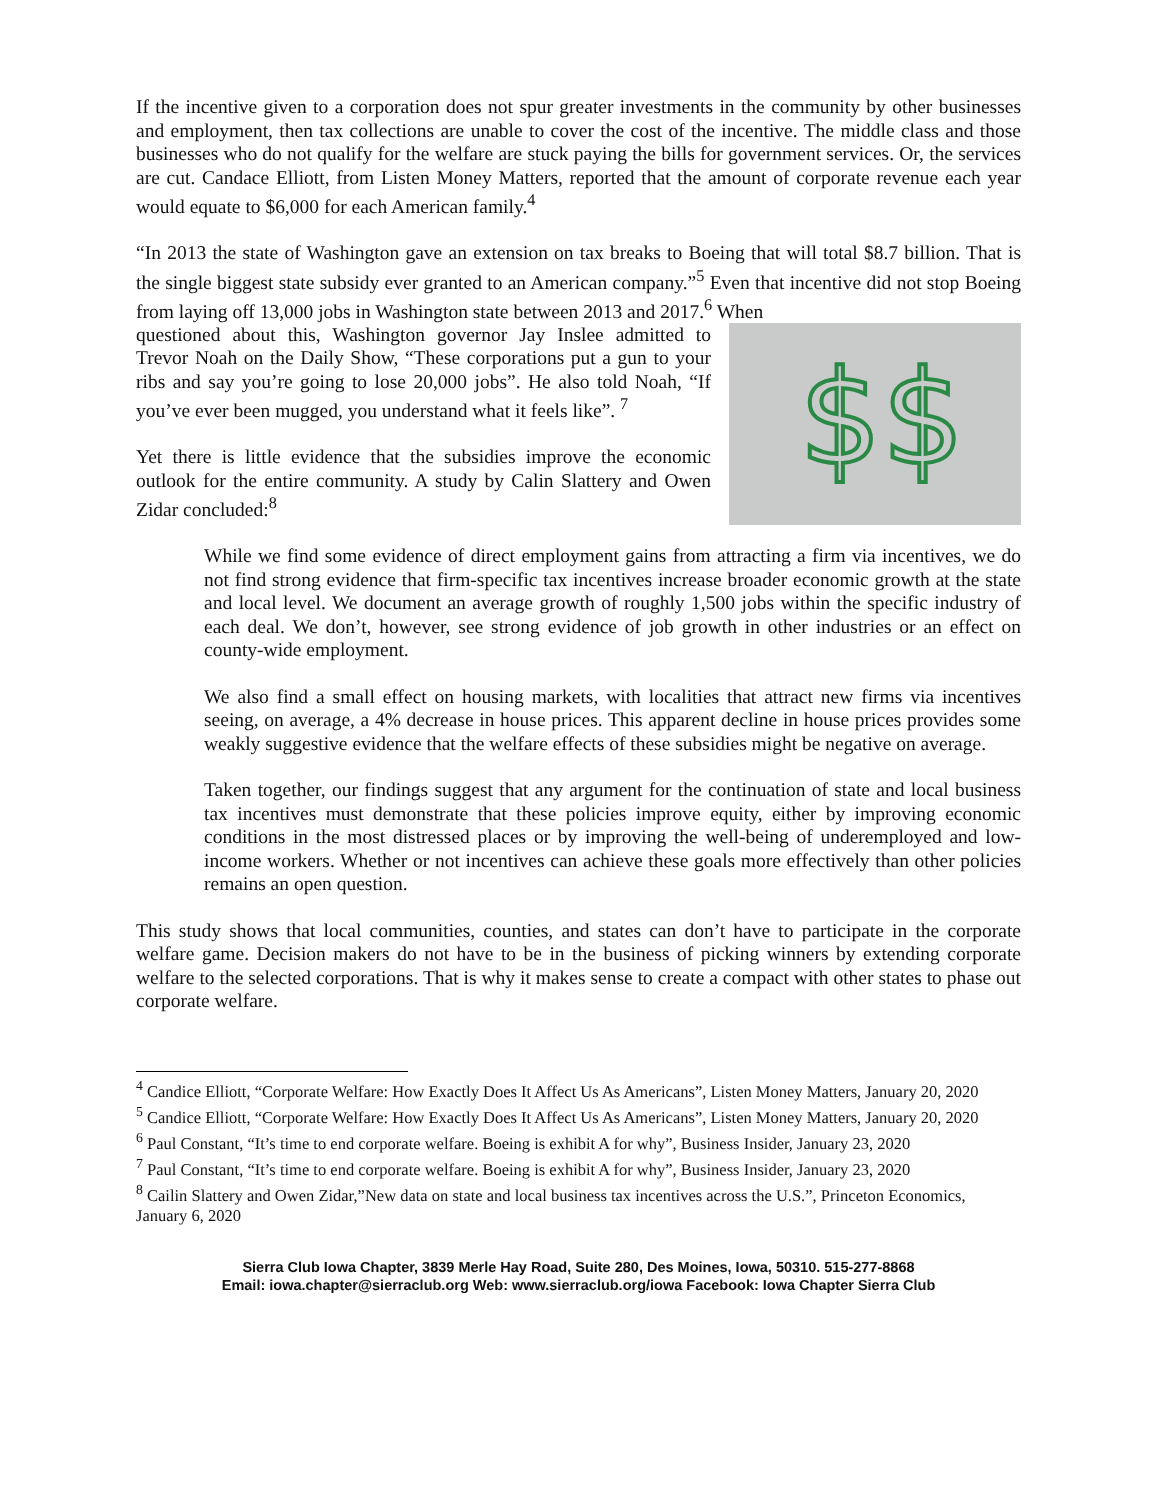If the incentive given to a corporation does not spur greater investments in the community by other businesses and employment, then tax collections are unable to cover the cost of the incentive. The middle class and those businesses who do not qualify for the welfare are stuck paying the bills for government services. Or, the services are cut. Candace Elliott, from Listen Money Matters, reported that the amount of corporate revenue each year would equate to $6,000 for each American family.<sup>4</sup>
“In 2013 the state of Washington gave an extension on tax breaks to Boeing that will total $8.7 billion. That is the single biggest state subsidy ever granted to an American company.”<sup>5</sup> Even that incentive did not stop Boeing from laying off 13,000 jobs in Washington state between 2013 and 2017.<sup>6</sup> When
$$
questioned about this, Washington governor Jay Inslee admitted to Trevor Noah on the Daily Show, “These corporations put a gun to your ribs and say you’re going to lose 20,000 jobs”. He also told Noah, “If you’ve ever been mugged, you understand what it feels like”. <sup>7</sup>
Yet there is little evidence that the subsidies improve the economic outlook for the entire community. A study by Calin Slattery and Owen Zidar concluded:<sup>8</sup>
While we find some evidence of direct employment gains from attracting a firm via incentives, we do not find strong evidence that firm-specific tax incentives increase broader economic growth at the state and local level. We document an average growth of roughly 1,500 jobs within the specific industry of each deal. We don’t, however, see strong evidence of job growth in other industries or an effect on county-wide employment.
We also find a small effect on housing markets, with localities that attract new firms via incentives seeing, on average, a 4% decrease in house prices. This apparent decline in house prices provides some weakly suggestive evidence that the welfare effects of these subsidies might be negative on average.
Taken together, our findings suggest that any argument for the continuation of state and local business tax incentives must demonstrate that these policies improve equity, either by improving economic conditions in the most distressed places or by improving the well-being of underemployed and low-income workers. Whether or not incentives can achieve these goals more effectively than other policies remains an open question.
This study shows that local communities, counties, and states can don’t have to participate in the corporate welfare game. Decision makers do not have to be in the business of picking winners by extending corporate welfare to the selected corporations. That is why it makes sense to create a compact with other states to phase out corporate welfare.
<sup>4</sup> Candice Elliott, “Corporate Welfare: How Exactly Does It Affect Us As Americans”, Listen Money Matters, January 20, 2020
<sup>5</sup> Candice Elliott, “Corporate Welfare: How Exactly Does It Affect Us As Americans”, Listen Money Matters, January 20, 2020
<sup>6</sup> Paul Constant, “It’s time to end corporate welfare. Boeing is exhibit A for why”, Business Insider, January 23, 2020
<sup>7</sup> Paul Constant, “It’s time to end corporate welfare. Boeing is exhibit A for why”, Business Insider, January 23, 2020
<sup>8</sup> Cailin Slattery and Owen Zidar,”New data on state and local business tax incentives across the U.S.”, Princeton Economics, January 6, 2020
Sierra Club Iowa Chapter, 3839 Merle Hay Road, Suite 280, Des Moines, Iowa, 50310. 515-277-8868
Email: iowa.chapter@sierraclub.org Web: www.sierraclub.org/iowa Facebook: Iowa Chapter Sierra Club